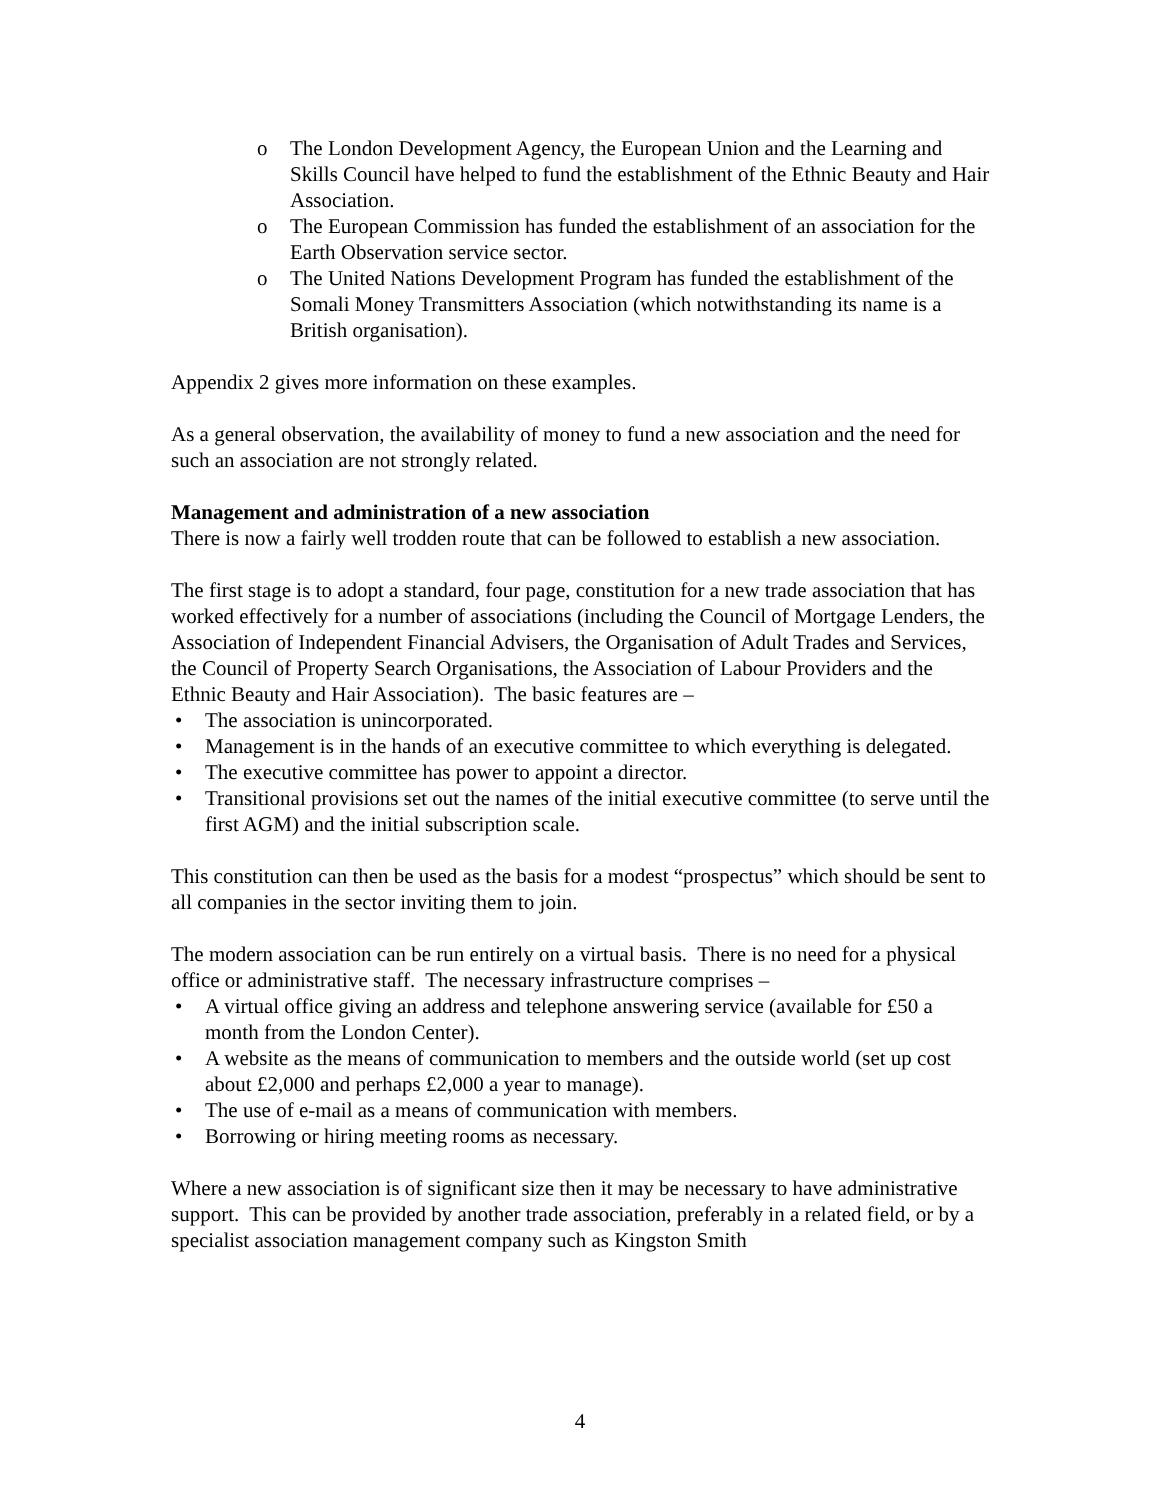o The London Development Agency, the European Union and the Learning and Skills Council have helped to fund the establishment of the Ethnic Beauty and Hair Association.
o The European Commission has funded the establishment of an association for the Earth Observation service sector.
o The United Nations Development Program has funded the establishment of the Somali Money Transmitters Association (which notwithstanding its name is a British organisation).
Appendix 2 gives more information on these examples.
As a general observation, the availability of money to fund a new association and the need for such an association are not strongly related.
Management and administration of a new association
There is now a fairly well trodden route that can be followed to establish a new association.
The first stage is to adopt a standard, four page, constitution for a new trade association that has worked effectively for a number of associations (including the Council of Mortgage Lenders, the Association of Independent Financial Advisers, the Organisation of Adult Trades and Services, the Council of Property Search Organisations, the Association of Labour Providers and the Ethnic Beauty and Hair Association). The basic features are –
• The association is unincorporated.
• Management is in the hands of an executive committee to which everything is delegated.
• The executive committee has power to appoint a director.
• Transitional provisions set out the names of the initial executive committee (to serve until the first AGM) and the initial subscription scale.
This constitution can then be used as the basis for a modest “prospectus” which should be sent to all companies in the sector inviting them to join.
The modern association can be run entirely on a virtual basis. There is no need for a physical office or administrative staff. The necessary infrastructure comprises –
• A virtual office giving an address and telephone answering service (available for £50 a month from the London Center).
• A website as the means of communication to members and the outside world (set up cost about £2,000 and perhaps £2,000 a year to manage).
• The use of e-mail as a means of communication with members.
• Borrowing or hiring meeting rooms as necessary.
Where a new association is of significant size then it may be necessary to have administrative support. This can be provided by another trade association, preferably in a related field, or by a specialist association management company such as Kingston Smith
4